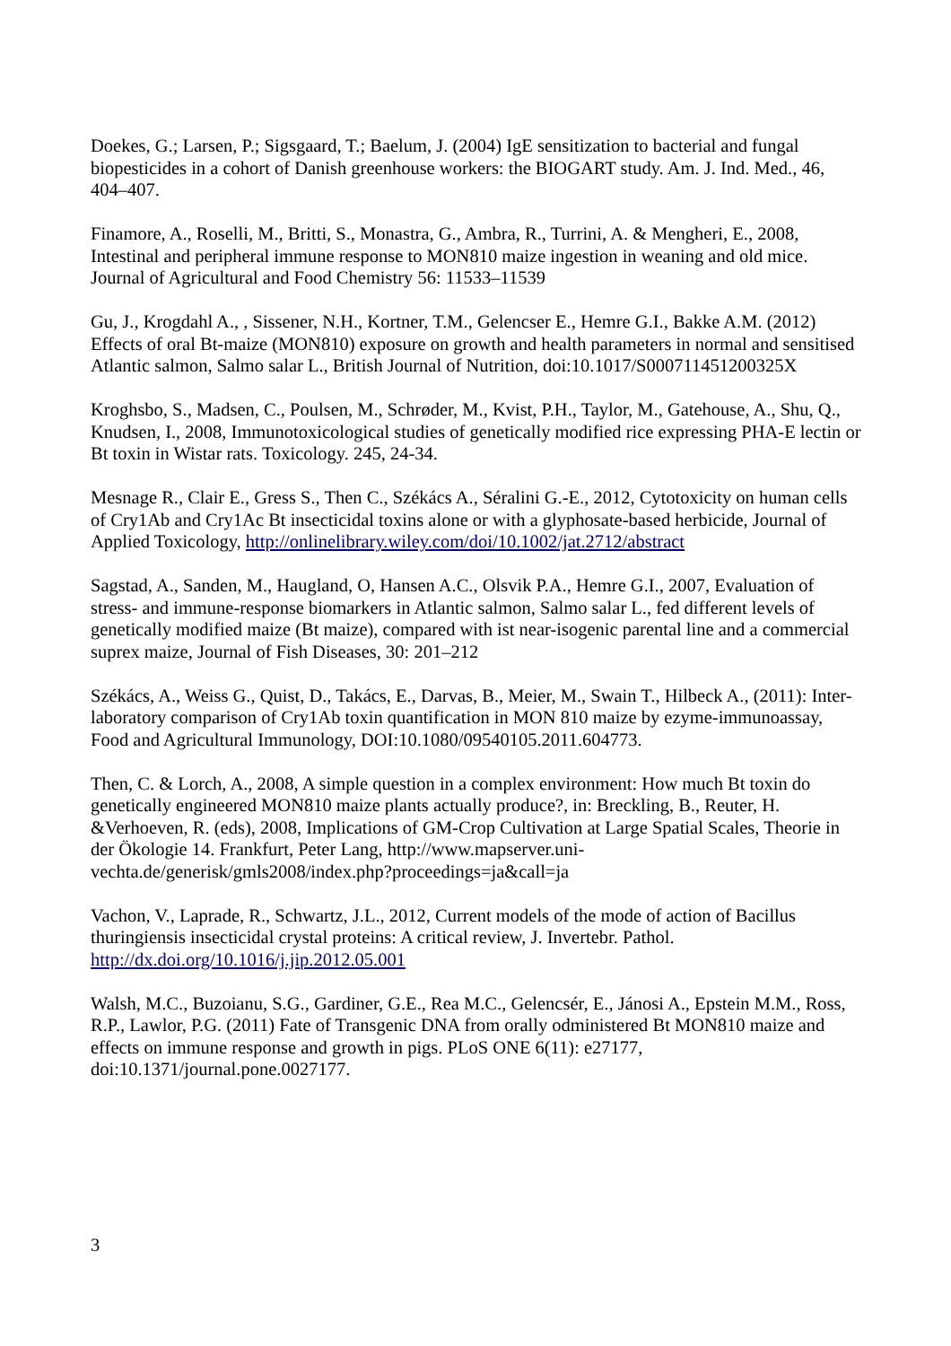Doekes, G.; Larsen, P.; Sigsgaard, T.; Baelum, J. (2004) IgE sensitization to bacterial and fungal biopesticides in a cohort of Danish greenhouse workers: the BIOGART study. Am. J. Ind. Med., 46, 404–407.
Finamore, A., Roselli, M., Britti, S., Monastra, G., Ambra, R., Turrini, A. & Mengheri, E., 2008, Intestinal and peripheral immune response to MON810 maize ingestion in weaning and old mice. Journal of Agricultural and Food Chemistry 56: 11533–11539
Gu, J., Krogdahl A., , Sissener, N.H., Kortner, T.M., Gelencser E., Hemre G.I., Bakke A.M. (2012) Effects of oral Bt-maize (MON810) exposure on growth and health parameters in normal and sensitised Atlantic salmon, Salmo salar L., British Journal of Nutrition, doi:10.1017/S000711451200325X
Kroghsbo, S., Madsen, C., Poulsen, M., Schrøder, M., Kvist, P.H., Taylor, M., Gatehouse, A., Shu, Q., Knudsen, I., 2008, Immunotoxicological studies of genetically modified rice expressing PHA-E lectin or Bt toxin in Wistar rats. Toxicology. 245, 24-34.
Mesnage R., Clair E., Gress S., Then C., Székács A., Séralini G.-E., 2012, Cytotoxicity on human cells of Cry1Ab and Cry1Ac Bt insecticidal toxins alone or with a glyphosate-based herbicide, Journal of Applied Toxicology, http://onlinelibrary.wiley.com/doi/10.1002/jat.2712/abstract
Sagstad, A., Sanden, M., Haugland, O, Hansen A.C., Olsvik P.A., Hemre G.I., 2007, Evaluation of stress- and immune-response biomarkers in Atlantic salmon, Salmo salar L., fed different levels of genetically modified maize (Bt maize), compared with ist near-isogenic parental line and a commercial suprex maize, Journal of Fish Diseases, 30: 201–212
Székács, A., Weiss G., Quist, D., Takács, E., Darvas, B., Meier, M., Swain T., Hilbeck A., (2011): Inter-laboratory comparison of Cry1Ab toxin quantification in MON 810 maize by ezyme-immunoassay, Food and Agricultural Immunology, DOI:10.1080/09540105.2011.604773.
Then, C. & Lorch, A., 2008, A simple question in a complex environment: How much Bt toxin do genetically engineered MON810 maize plants actually produce?, in: Breckling, B., Reuter, H. &Verhoeven, R. (eds), 2008, Implications of GM-Crop Cultivation at Large Spatial Scales, Theorie in der Ökologie 14. Frankfurt, Peter Lang, http://www.mapserver.uni-vechta.de/generisk/gmls2008/index.php?proceedings=ja&call=ja
Vachon, V., Laprade, R., Schwartz, J.L., 2012, Current models of the mode of action of Bacillus thuringiensis insecticidal crystal proteins: A critical review, J. Invertebr. Pathol. http://dx.doi.org/10.1016/j.jip.2012.05.001
Walsh, M.C., Buzoianu, S.G., Gardiner, G.E., Rea M.C., Gelencsér, E., Jánosi A., Epstein M.M., Ross, R.P., Lawlor, P.G. (2011) Fate of Transgenic DNA from orally odministered Bt MON810 maize and effects on immune response and growth in pigs. PLoS ONE 6(11): e27177, doi:10.1371/journal.pone.0027177.
3